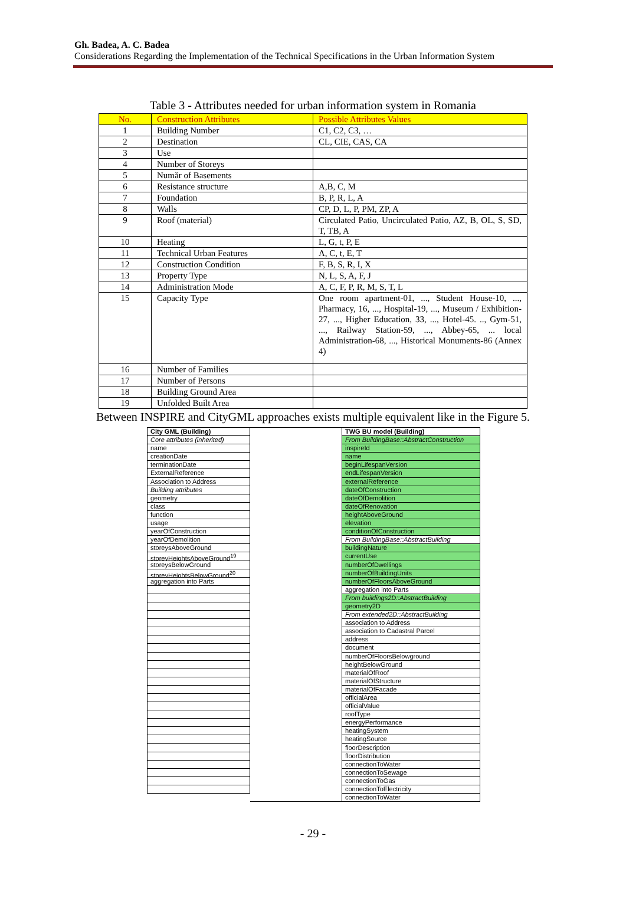Gh. Badea, A. C. Badea
Considerations Regarding the Implementation of the Technical Specifications in the Urban Information System
Table 3 - Attributes needed for urban information system in Romania
| No. | Construction Attributes | Possible Attributes Values |
| --- | --- | --- |
| 1 | Building Number | C1, C2, C3, … |
| 2 | Destination | CL, CIE, CAS, CA |
| 3 | Use | |
| 4 | Number of Storeys | |
| 5 | Număr of Basements | |
| 6 | Resistance structure | A,B, C, M |
| 7 | Foundation | B, P, R, L, A |
| 8 | Walls | CP, D, L, P, PM, ZP, A |
| 9 | Roof (material) | Circulated Patio, Uncirculated Patio, AZ, B, OL, S, SD, T, TB, A |
| 10 | Heating | L, G, t, P, E |
| 11 | Technical Urban Features | A, C, t, E, T |
| 12 | Construction Condition | F, B, S, R, I, X |
| 13 | Property Type | N, L, S, A, F, J |
| 14 | Administration Mode | A, C, F, P, R, M, S, T, L |
| 15 | Capacity Type | One room apartment-01, ..., Student House-10, ..., Pharmacy, 16, ..., Hospital-19, ..., Museum / Exhibition-27, ..., Higher Education, 33, ..., Hotel-45. .., Gym-51, ..., Railway Station-59, ..., Abbey-65, ... local Administration-68, ..., Historical Monuments-86 (Annex 4) |
| 16 | Number of Families | |
| 17 | Number of Persons | |
| 18 | Building Ground Area | |
| 19 | Unfolded Built Area | |
Between INSPIRE and CityGML approaches exists multiple equivalent like in the Figure 5.
City GML (Building)
Core attributes (inherited)
name
creationDate
terminationDate
ExternalReference
Association to Address
Building attributes
geometry
class
function
usage
yearOfConstruction
yearOfDemolition
storeysAboveGround
storeyHeightsAboveGround<sup>19</sup>
storeysBelowGround
storeyHeightsBelowGround<sup>20</sup>
aggregation into Parts
TWG BU model (Building)
From BuildingBase::AbstractConstruction
inspireId
name
beginLifespanVersion
endLifespanVersion
externalReference
dateOfConstruction
dateOfDemolition
dateOfRenovation
heightAboveGround
elevation
conditionOfConstruction
From BuildingBase::AbstractBuilding
buildingNature
currentUse
numberOfDwellings
numberOfBuildingUnits
numberOfFloorsAboveGround
aggregation into Parts
From buildings2D::AbstractBuilding
geometry2D
From extended2D::AbstractBuilding
association to Address
association to Cadastral Parcel
address
document
numberOfFloorsBelowground
heightBelowGround
materialOfRoof
materialOfStructure
materialOfFacade
officialArea
officialValue
roofType
energyPerformance
heatingSystem
heatingSource
floorDescription
floorDistribution
connectionToWater
connectionToSewage
connectionToGas
connectionToElectricity
connectionToWater
- 29 -